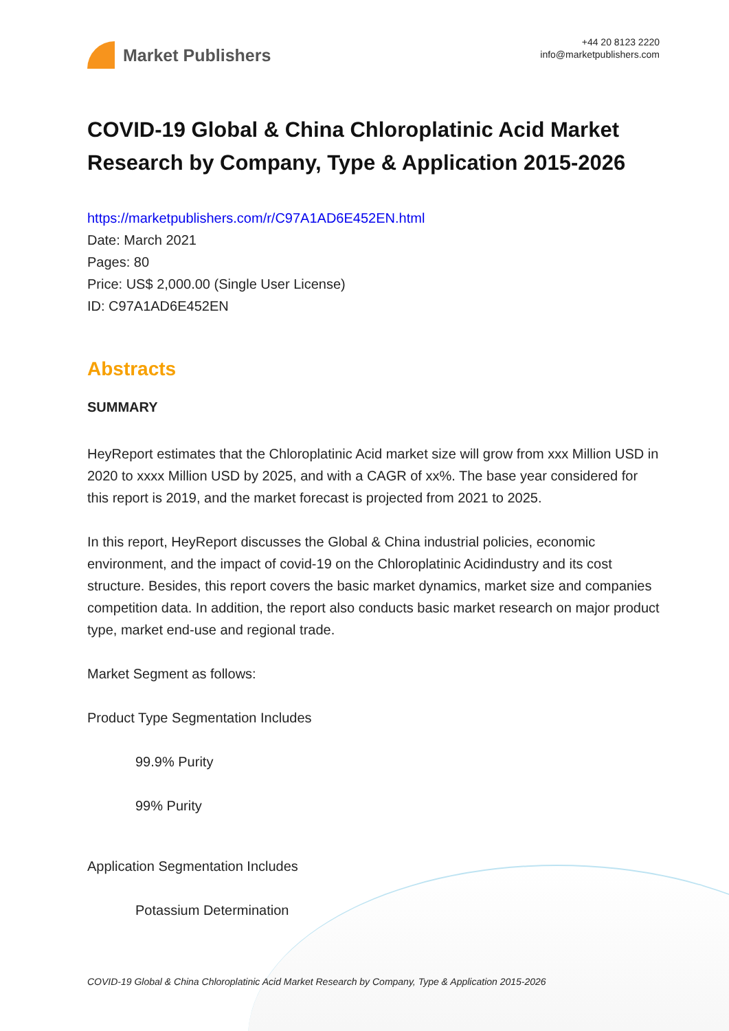Market Publishers
+44 20 8123 2220
info@marketpublishers.com
COVID-19 Global & China Chloroplatinic Acid Market Research by Company, Type & Application 2015-2026
https://marketpublishers.com/r/C97A1AD6E452EN.html
Date: March 2021
Pages: 80
Price: US$ 2,000.00 (Single User License)
ID: C97A1AD6E452EN
Abstracts
SUMMARY
HeyReport estimates that the Chloroplatinic Acid market size will grow from xxx Million USD in 2020 to xxxx Million USD by 2025, and with a CAGR of xx%. The base year considered for this report is 2019, and the market forecast is projected from 2021 to 2025.
In this report, HeyReport discusses the Global & China industrial policies, economic environment, and the impact of covid-19 on the Chloroplatinic Acidindustry and its cost structure. Besides, this report covers the basic market dynamics, market size and companies competition data. In addition, the report also conducts basic market research on major product type, market end-use and regional trade.
Market Segment as follows:
Product Type Segmentation Includes
99.9% Purity
99% Purity
Application Segmentation Includes
Potassium Determination
COVID-19 Global & China Chloroplatinic Acid Market Research by Company, Type & Application 2015-2026